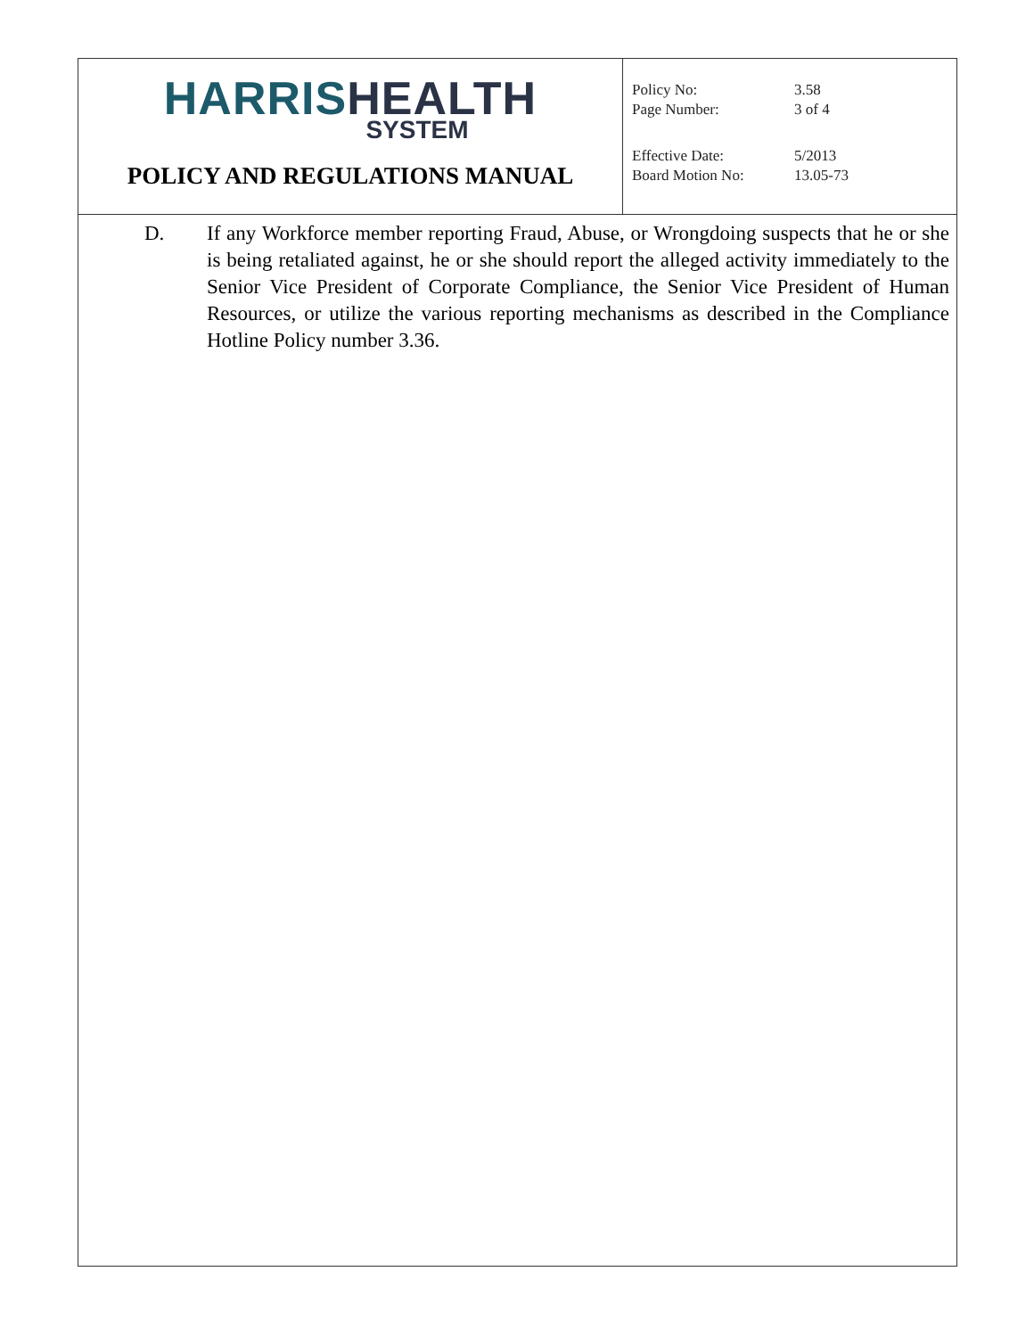HARRIS HEALTH
SYSTEM
POLICY AND REGULATIONS MANUAL
| Policy No: | 3.58 |
| Page Number: | 3 of 4 |
| Effective Date: | 5/2013 |
| Board Motion No: | 13.05-73 |
D. If any Workforce member reporting Fraud, Abuse, or Wrongdoing suspects that he or she is being retaliated against, he or she should report the alleged activity immediately to the Senior Vice President of Corporate Compliance, the Senior Vice President of Human Resources, or utilize the various reporting mechanisms as described in the Compliance Hotline Policy number 3.36.